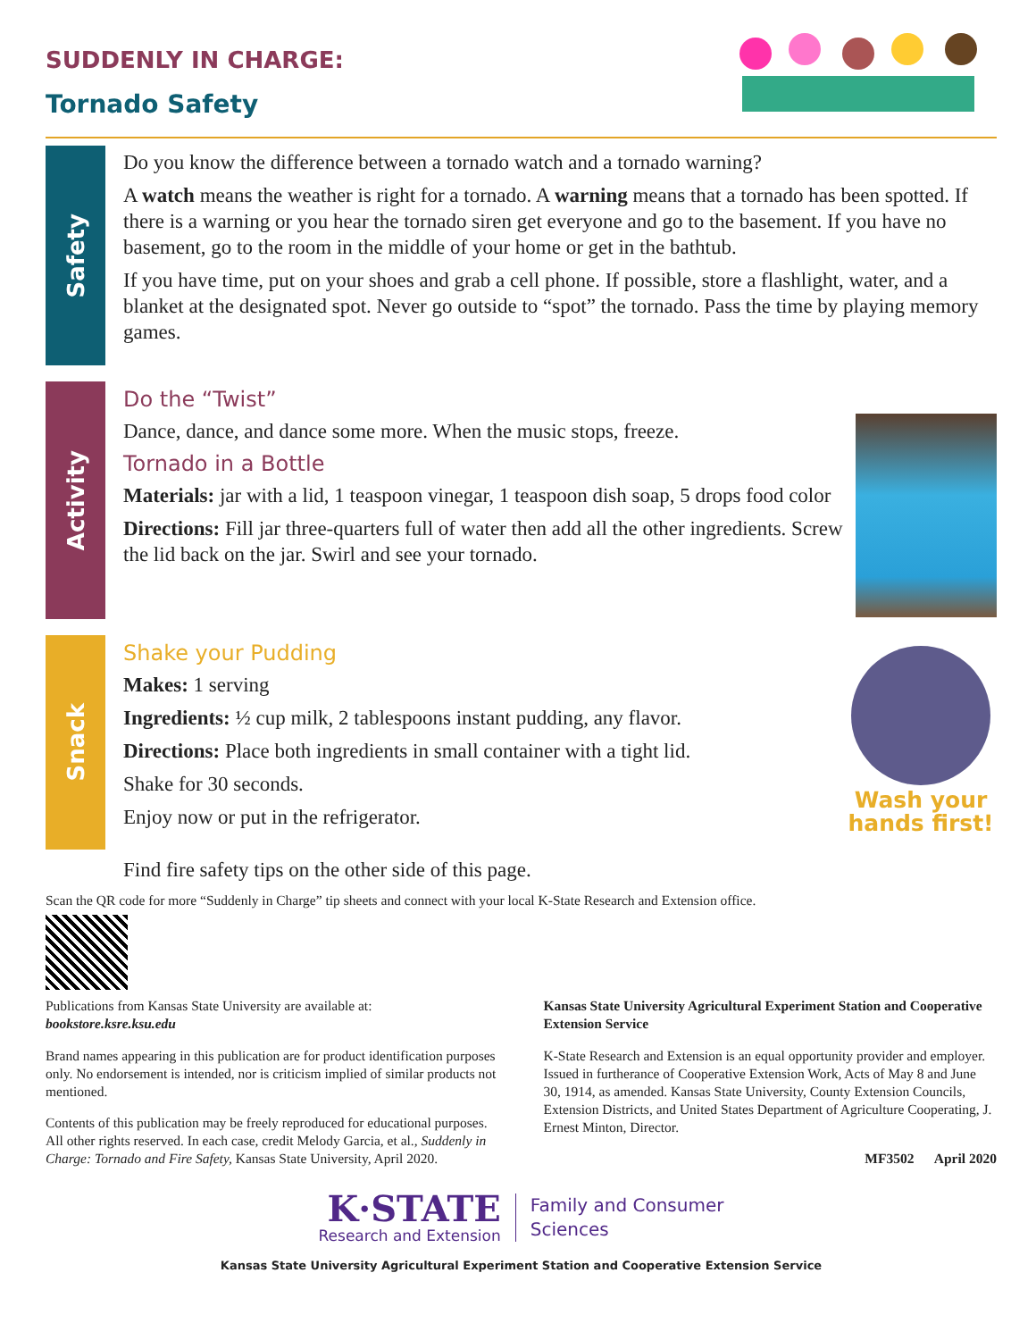SUDDENLY IN CHARGE:
Tornado Safety
Safety
Do you know the difference between a tornado watch and a tornado warning?
A watch means the weather is right for a tornado. A warning means that a tornado has been spotted. If there is a warning or you hear the tornado siren get everyone and go to the basement. If you have no basement, go to the room in the middle of your home or get in the bathtub.
If you have time, put on your shoes and grab a cell phone. If possible, store a flashlight, water, and a blanket at the designated spot. Never go outside to “spot” the tornado. Pass the time by playing memory games.
Activity
Do the “Twist”
Dance, dance, and dance some more. When the music stops, freeze.
Tornado in a Bottle
Materials: jar with a lid, 1 teaspoon vinegar, 1 teaspoon dish soap, 5 drops food color
Directions: Fill jar three-quarters full of water then add all the other ingredients. Screw the lid back on the jar. Swirl and see your tornado.
Snack
Shake your Pudding
Makes: 1 serving
Ingredients: ½ cup milk, 2 tablespoons instant pudding, any flavor.
Directions: Place both ingredients in small container with a tight lid.
Shake for 30 seconds.
Enjoy now or put in the refrigerator.
Wash your hands first!
Find fire safety tips on the other side of this page.
Scan the QR code for more “Suddenly in Charge” tip sheets and connect with your local K-State Research and Extension office.
Publications from Kansas State University are available at:
bookstore.ksre.ksu.edu
Brand names appearing in this publication are for product identification purposes only. No endorsement is intended, nor is criticism implied of similar products not mentioned.
Contents of this publication may be freely reproduced for educational purposes. All other rights reserved. In each case, credit Melody Garcia, et al., Suddenly in Charge: Tornado and Fire Safety, Kansas State University, April 2020.
Kansas State University Agricultural Experiment Station and Cooperative Extension Service
K-State Research and Extension is an equal opportunity provider and employer. Issued in furtherance of Cooperative Extension Work, Acts of May 8 and June 30, 1914, as amended. Kansas State University, County Extension Councils, Extension Districts, and United States Department of Agriculture Cooperating, J. Ernest Minton, Director.
MF3502 April 2020
K·STATE
Research and Extension
Family and Consumer
Sciences
Kansas State University Agricultural Experiment Station and Cooperative Extension Service